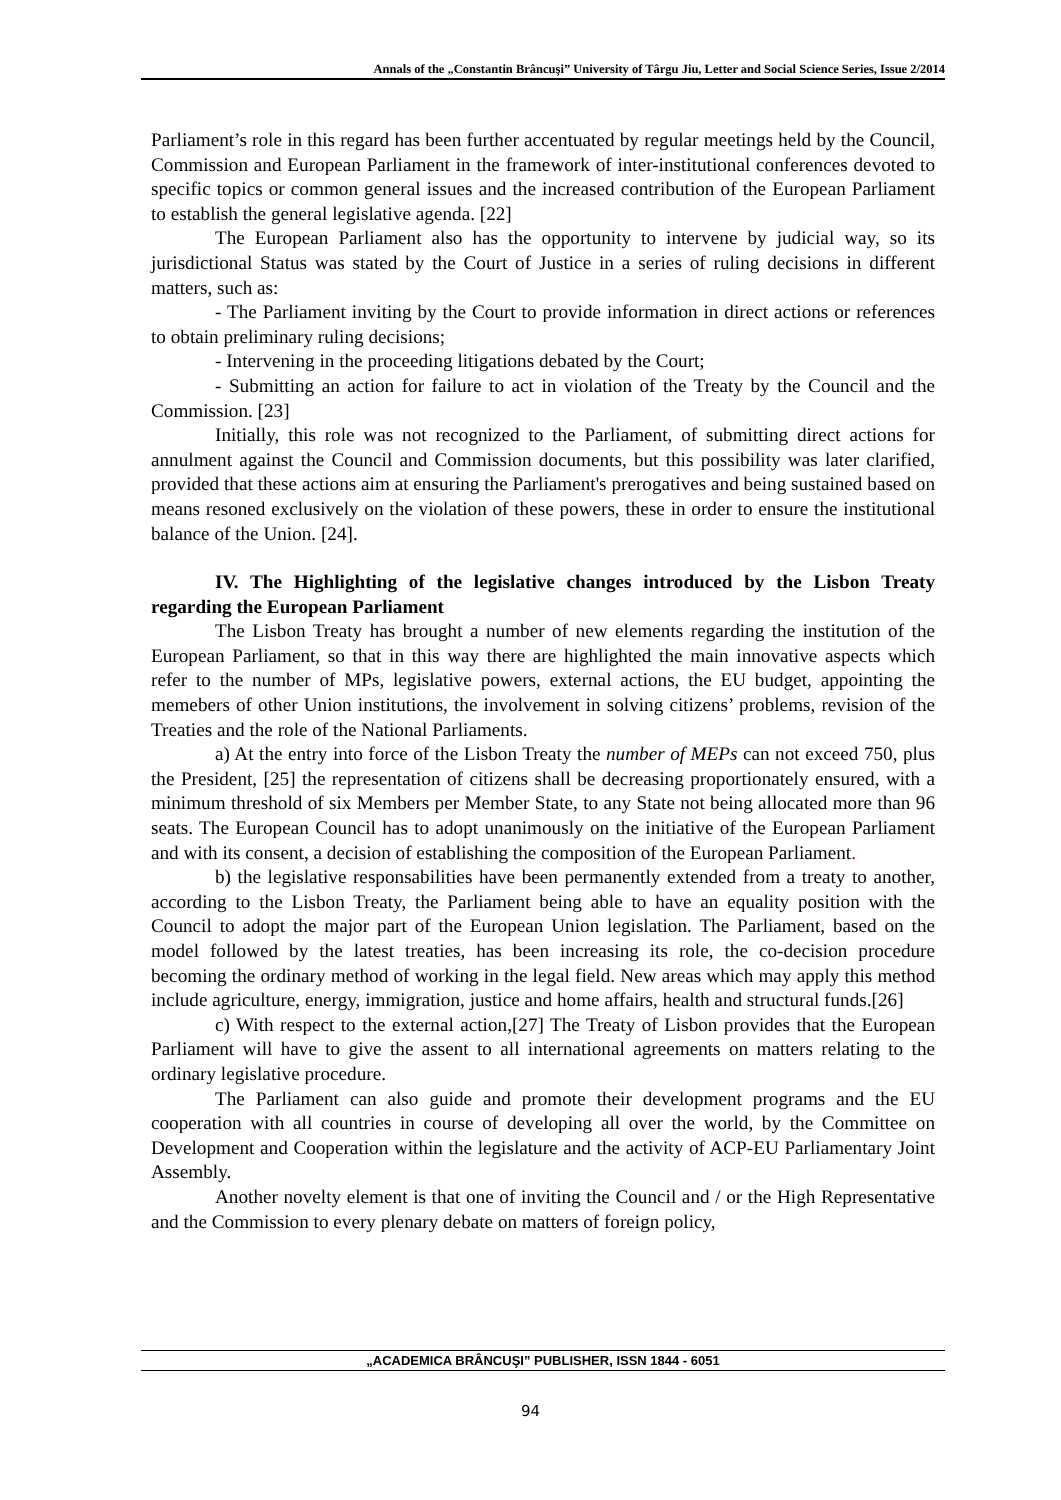Annals of the „Constantin Brâncuşi” University of Târgu Jiu, Letter and Social Science Series, Issue 2/2014
Parliament’s role in this regard has been further accentuated by regular meetings held by the Council, Commission and European Parliament in the framework of inter-institutional conferences devoted to specific topics or common general issues and the increased contribution of the European Parliament to establish the general legislative agenda. [22]
The European Parliament also has the opportunity to intervene by judicial way, so its jurisdictional Status was stated by the Court of Justice in a series of ruling decisions in different matters, such as:
- The Parliament inviting by the Court to provide information in direct actions or references to obtain preliminary ruling decisions;
- Intervening in the proceeding litigations debated by the Court;
- Submitting an action for failure to act in violation of the Treaty by the Council and the Commission. [23]
Initially, this role was not recognized to the Parliament, of submitting direct actions for annulment against the Council and Commission documents, but this possibility was later clarified, provided that these actions aim at ensuring the Parliament's prerogatives and being sustained based on means resoned exclusively on the violation of these powers, these in order to ensure the institutional balance of the Union. [24].
IV. The Highlighting of the legislative changes introduced by the Lisbon Treaty regarding the European Parliament
The Lisbon Treaty has brought a number of new elements regarding the institution of the European Parliament, so that in this way there are highlighted the main innovative aspects which refer to the number of MPs, legislative powers, external actions, the EU budget, appointing the memebers of other Union institutions, the involvement in solving citizens’ problems, revision of the Treaties and the role of the National Parliaments.
a) At the entry into force of the Lisbon Treaty the number of MEPs can not exceed 750, plus the President, [25] the representation of citizens shall be decreasing proportionately ensured, with a minimum threshold of six Members per Member State, to any State not being allocated more than 96 seats. The European Council has to adopt unanimously on the initiative of the European Parliament and with its consent, a decision of establishing the composition of the European Parliament.
b) the legislative responsabilities have been permanently extended from a treaty to another, according to the Lisbon Treaty, the Parliament being able to have an equality position with the Council to adopt the major part of the European Union legislation. The Parliament, based on the model followed by the latest treaties, has been increasing its role, the co-decision procedure becoming the ordinary method of working in the legal field. New areas which may apply this method include agriculture, energy, immigration, justice and home affairs, health and structural funds.[26]
c) With respect to the external action,[27] The Treaty of Lisbon provides that the European Parliament will have to give the assent to all international agreements on matters relating to the ordinary legislative procedure.
The Parliament can also guide and promote their development programs and the EU cooperation with all countries in course of developing all over the world, by the Committee on Development and Cooperation within the legislature and the activity of ACP-EU Parliamentary Joint Assembly.
Another novelty element is that one of inviting the Council and / or the High Representative and the Commission to every plenary debate on matters of foreign policy,
„ACADEMICA BRÂNCUŞI” PUBLISHER, ISSN 1844 - 6051
94